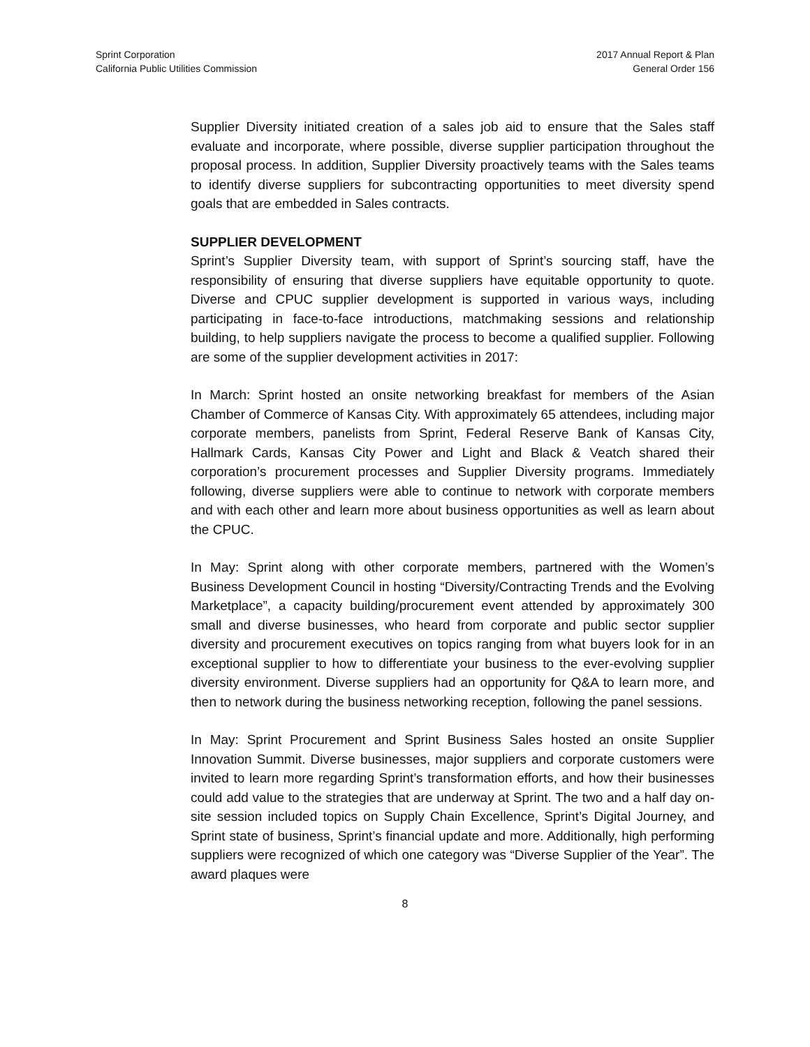Sprint Corporation
California Public Utilities Commission
2017 Annual Report & Plan
General Order 156
Supplier Diversity initiated creation of a sales job aid to ensure that the Sales staff evaluate and incorporate, where possible, diverse supplier participation throughout the proposal process. In addition, Supplier Diversity proactively teams with the Sales teams to identify diverse suppliers for subcontracting opportunities to meet diversity spend goals that are embedded in Sales contracts.
SUPPLIER DEVELOPMENT
Sprint’s Supplier Diversity team, with support of Sprint’s sourcing staff, have the responsibility of ensuring that diverse suppliers have equitable opportunity to quote. Diverse and CPUC supplier development is supported in various ways, including participating in face-to-face introductions, matchmaking sessions and relationship building, to help suppliers navigate the process to become a qualified supplier. Following are some of the supplier development activities in 2017:
In March: Sprint hosted an onsite networking breakfast for members of the Asian Chamber of Commerce of Kansas City. With approximately 65 attendees, including major corporate members, panelists from Sprint, Federal Reserve Bank of Kansas City, Hallmark Cards, Kansas City Power and Light and Black & Veatch shared their corporation’s procurement processes and Supplier Diversity programs. Immediately following, diverse suppliers were able to continue to network with corporate members and with each other and learn more about business opportunities as well as learn about the CPUC.
In May: Sprint along with other corporate members, partnered with the Women’s Business Development Council in hosting “Diversity/Contracting Trends and the Evolving Marketplace”, a capacity building/procurement event attended by approximately 300 small and diverse businesses, who heard from corporate and public sector supplier diversity and procurement executives on topics ranging from what buyers look for in an exceptional supplier to how to differentiate your business to the ever-evolving supplier diversity environment. Diverse suppliers had an opportunity for Q&A to learn more, and then to network during the business networking reception, following the panel sessions.
In May: Sprint Procurement and Sprint Business Sales hosted an onsite Supplier Innovation Summit. Diverse businesses, major suppliers and corporate customers were invited to learn more regarding Sprint’s transformation efforts, and how their businesses could add value to the strategies that are underway at Sprint. The two and a half day on-site session included topics on Supply Chain Excellence, Sprint’s Digital Journey, and Sprint state of business, Sprint’s financial update and more. Additionally, high performing suppliers were recognized of which one category was “Diverse Supplier of the Year”. The award plaques were
8